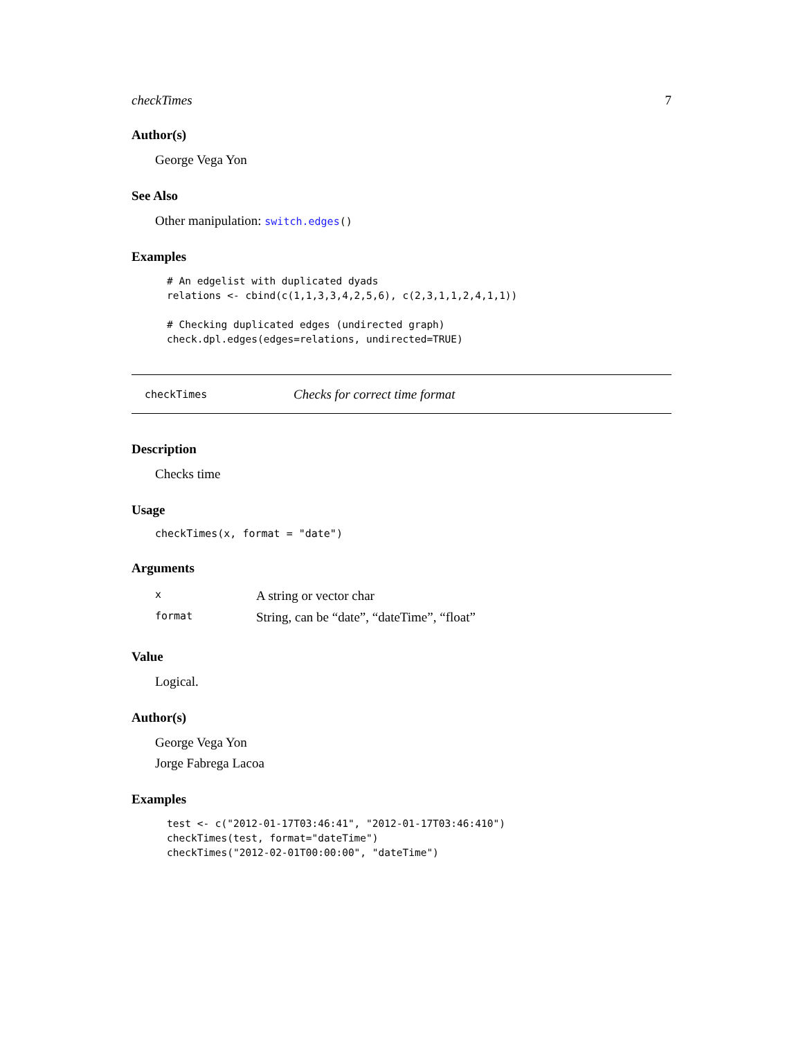checkTimes 7
Author(s)
George Vega Yon
See Also
Other manipulation: switch.edges()
Examples
# An edgelist with duplicated dyads
relations <- cbind(c(1,1,3,3,4,2,5,6), c(2,3,1,1,2,4,1,1))

# Checking duplicated edges (undirected graph)
check.dpl.edges(edges=relations, undirected=TRUE)
checkTimes Checks for correct time format
Description
Checks time
Usage
checkTimes(x, format = "date")
Arguments
| x | A string or vector char |
| format | String, can be “date”, “dateTime”, “float” |
Value
Logical.
Author(s)
George Vega Yon
Jorge Fabrega Lacoa
Examples
test <- c("2012-01-17T03:46:41", "2012-01-17T03:46:410")
checkTimes(test, format="dateTime")
checkTimes("2012-02-01T00:00:00", "dateTime")